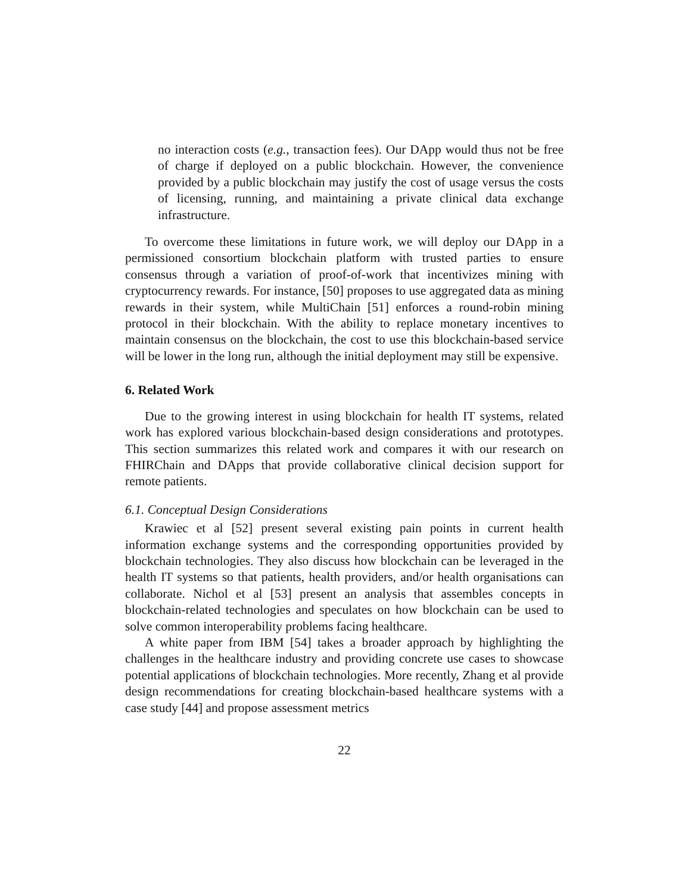no interaction costs (e.g., transaction fees). Our DApp would thus not be free of charge if deployed on a public blockchain. However, the convenience provided by a public blockchain may justify the cost of usage versus the costs of licensing, running, and maintaining a private clinical data exchange infrastructure.
To overcome these limitations in future work, we will deploy our DApp in a permissioned consortium blockchain platform with trusted parties to ensure consensus through a variation of proof-of-work that incentivizes mining with cryptocurrency rewards. For instance, [50] proposes to use aggregated data as mining rewards in their system, while MultiChain [51] enforces a round-robin mining protocol in their blockchain. With the ability to replace monetary incentives to maintain consensus on the blockchain, the cost to use this blockchain-based service will be lower in the long run, although the initial deployment may still be expensive.
6. Related Work
Due to the growing interest in using blockchain for health IT systems, related work has explored various blockchain-based design considerations and prototypes. This section summarizes this related work and compares it with our research on FHIRChain and DApps that provide collaborative clinical decision support for remote patients.
6.1. Conceptual Design Considerations
Krawiec et al [52] present several existing pain points in current health information exchange systems and the corresponding opportunities provided by blockchain technologies. They also discuss how blockchain can be leveraged in the health IT systems so that patients, health providers, and/or health organisations can collaborate. Nichol et al [53] present an analysis that assembles concepts in blockchain-related technologies and speculates on how blockchain can be used to solve common interoperability problems facing healthcare.
A white paper from IBM [54] takes a broader approach by highlighting the challenges in the healthcare industry and providing concrete use cases to showcase potential applications of blockchain technologies. More recently, Zhang et al provide design recommendations for creating blockchain-based healthcare systems with a case study [44] and propose assessment metrics
22